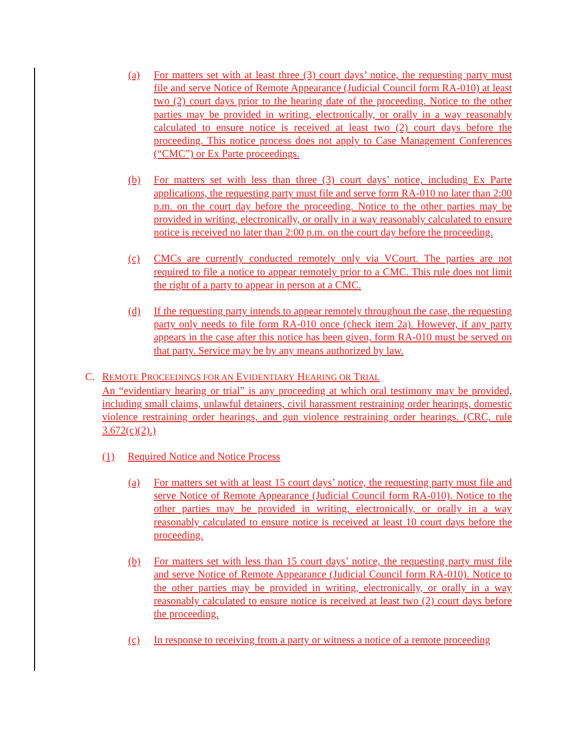(a) For matters set with at least three (3) court days’ notice, the requesting party must file and serve Notice of Remote Appearance (Judicial Council form RA-010) at least two (2) court days prior to the hearing date of the proceeding. Notice to the other parties may be provided in writing, electronically, or orally in a way reasonably calculated to ensure notice is received at least two (2) court days before the proceeding. This notice process does not apply to Case Management Conferences (“CMC”) or Ex Parte proceedings.
(b) For matters set with less than three (3) court days’ notice, including Ex Parte applications, the requesting party must file and serve form RA-010 no later than 2:00 p.m. on the court day before the proceeding. Notice to the other parties may be provided in writing, electronically, or orally in a way reasonably calculated to ensure notice is received no later than 2:00 p.m. on the court day before the proceeding.
(c) CMCs are currently conducted remotely only via VCourt. The parties are not required to file a notice to appear remotely prior to a CMC. This rule does not limit the right of a party to appear in person at a CMC.
(d) If the requesting party intends to appear remotely throughout the case, the requesting party only needs to file form RA-010 once (check item 2a). However, if any party appears in the case after this notice has been given, form RA-010 must be served on that party. Service may be by any means authorized by law.
C. REMOTE PROCEEDINGS FOR AN EVIDENTIARY HEARING OR TRIAL
An “evidentiary hearing or trial” is any proceeding at which oral testimony may be provided, including small claims, unlawful detainers, civil harassment restraining order hearings, domestic violence restraining order hearings, and gun violence restraining order hearings. (CRC, rule 3.672(c)(2).)
(1) Required Notice and Notice Process
(a) For matters set with at least 15 court days’ notice, the requesting party must file and serve Notice of Remote Appearance (Judicial Council form RA-010). Notice to the other parties may be provided in writing, electronically, or orally in a way reasonably calculated to ensure notice is received at least 10 court days before the proceeding.
(b) For matters set with less than 15 court days’ notice, the requesting party must file and serve Notice of Remote Appearance (Judicial Council form RA-010). Notice to the other parties may be provided in writing, electronically, or orally in a way reasonably calculated to ensure notice is received at least two (2) court days before the proceeding.
(c) In response to receiving from a party or witness a notice of a remote proceeding